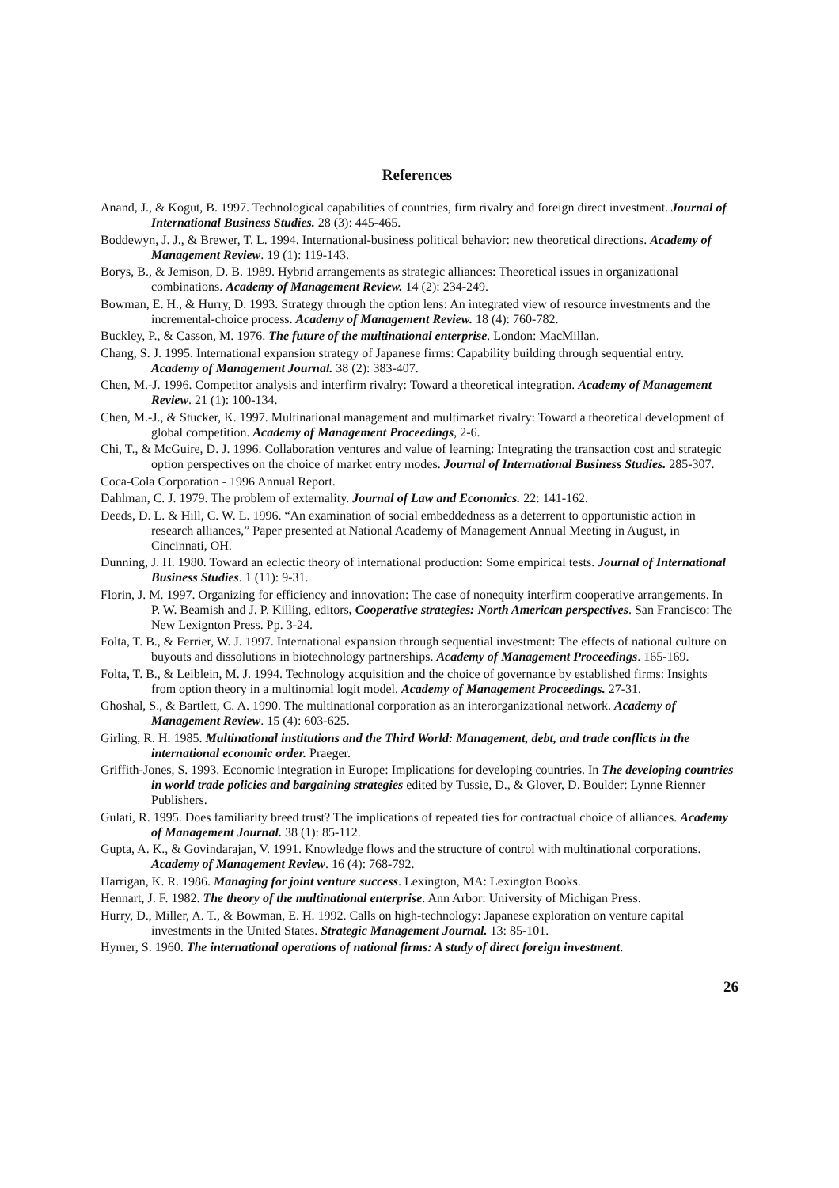References
Anand, J., & Kogut, B. 1997. Technological capabilities of countries, firm rivalry and foreign direct investment. Journal of International Business Studies. 28 (3): 445-465.
Boddewyn, J. J., & Brewer, T. L. 1994. International-business political behavior: new theoretical directions. Academy of Management Review. 19 (1): 119-143.
Borys, B., & Jemison, D. B. 1989. Hybrid arrangements as strategic alliances: Theoretical issues in organizational combinations. Academy of Management Review. 14 (2): 234-249.
Bowman, E. H., & Hurry, D. 1993. Strategy through the option lens: An integrated view of resource investments and the incremental-choice process. Academy of Management Review. 18 (4): 760-782.
Buckley, P., & Casson, M. 1976. The future of the multinational enterprise. London: MacMillan.
Chang, S. J. 1995. International expansion strategy of Japanese firms: Capability building through sequential entry. Academy of Management Journal. 38 (2): 383-407.
Chen, M.-J. 1996. Competitor analysis and interfirm rivalry: Toward a theoretical integration. Academy of Management Review. 21 (1): 100-134.
Chen, M.-J., & Stucker, K. 1997. Multinational management and multimarket rivalry: Toward a theoretical development of global competition. Academy of Management Proceedings, 2-6.
Chi, T., & McGuire, D. J. 1996. Collaboration ventures and value of learning: Integrating the transaction cost and strategic option perspectives on the choice of market entry modes. Journal of International Business Studies. 285-307.
Coca-Cola Corporation - 1996 Annual Report.
Dahlman, C. J. 1979. The problem of externality. Journal of Law and Economics. 22: 141-162.
Deeds, D. L. & Hill, C. W. L. 1996. “An examination of social embeddedness as a deterrent to opportunistic action in research alliances,” Paper presented at National Academy of Management Annual Meeting in August, in Cincinnati, OH.
Dunning, J. H. 1980. Toward an eclectic theory of international production: Some empirical tests. Journal of International Business Studies. 1 (11): 9-31.
Florin, J. M. 1997. Organizing for efficiency and innovation: The case of nonequity interfirm cooperative arrangements. In P. W. Beamish and J. P. Killing, editors, Cooperative strategies: North American perspectives. San Francisco: The New Lexignton Press. Pp. 3-24.
Folta, T. B., & Ferrier, W. J. 1997. International expansion through sequential investment: The effects of national culture on buyouts and dissolutions in biotechnology partnerships. Academy of Management Proceedings. 165-169.
Folta, T. B., & Leiblein, M. J. 1994. Technology acquisition and the choice of governance by established firms: Insights from option theory in a multinomial logit model. Academy of Management Proceedings. 27-31.
Ghoshal, S., & Bartlett, C. A. 1990. The multinational corporation as an interorganizational network. Academy of Management Review. 15 (4): 603-625.
Girling, R. H. 1985. Multinational institutions and the Third World: Management, debt, and trade conflicts in the international economic order. Praeger.
Griffith-Jones, S. 1993. Economic integration in Europe: Implications for developing countries. In The developing countries in world trade policies and bargaining strategies edited by Tussie, D., & Glover, D. Boulder: Lynne Rienner Publishers.
Gulati, R. 1995. Does familiarity breed trust? The implications of repeated ties for contractual choice of alliances. Academy of Management Journal. 38 (1): 85-112.
Gupta, A. K., & Govindarajan, V. 1991. Knowledge flows and the structure of control with multinational corporations. Academy of Management Review. 16 (4): 768-792.
Harrigan, K. R. 1986. Managing for joint venture success. Lexington, MA: Lexington Books.
Hennart, J. F. 1982. The theory of the multinational enterprise. Ann Arbor: University of Michigan Press.
Hurry, D., Miller, A. T., & Bowman, E. H. 1992. Calls on high-technology: Japanese exploration on venture capital investments in the United States. Strategic Management Journal. 13: 85-101.
Hymer, S. 1960. The international operations of national firms: A study of direct foreign investment.
26